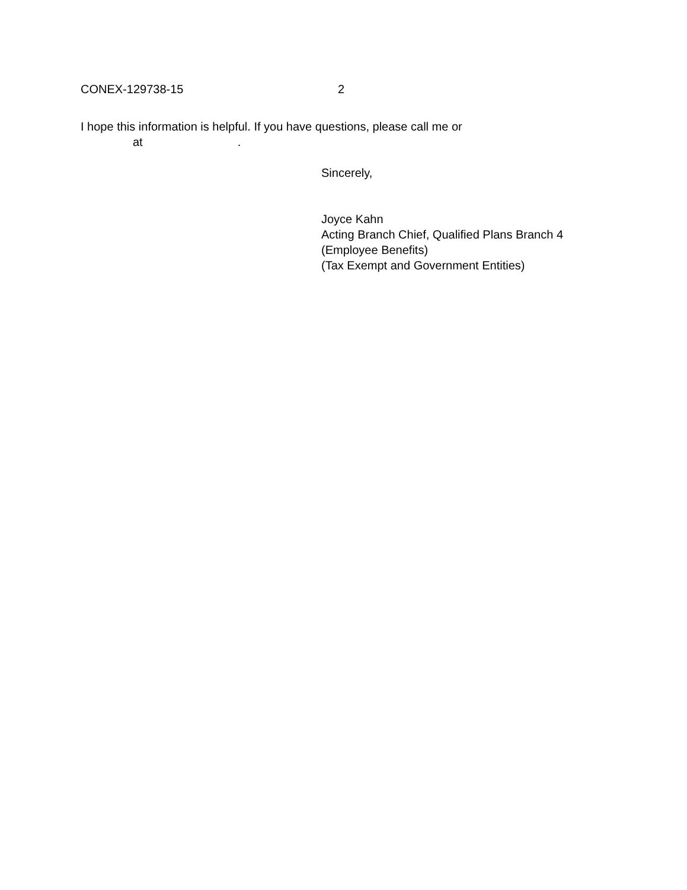CONEX-129738-15 2
I hope this information is helpful. If you have questions, please call me or
at.
Sincerely,
Joyce Kahn
Acting Branch Chief, Qualified Plans Branch 4
(Employee Benefits)
(Tax Exempt and Government Entities)